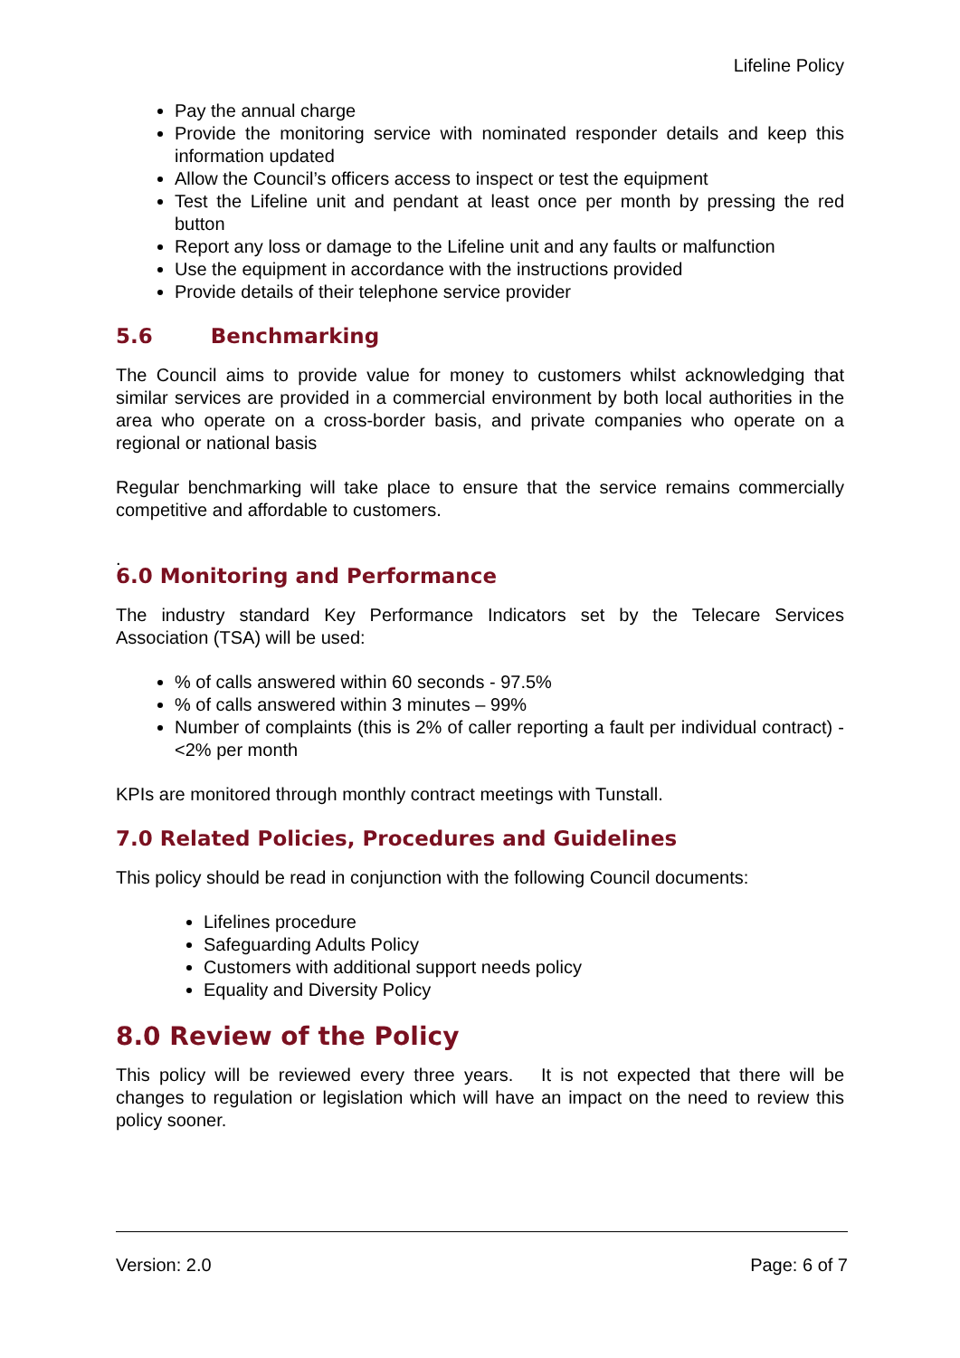Lifeline Policy
Pay the annual charge
Provide the monitoring service with nominated responder details and keep this information updated
Allow the Council’s officers access to inspect or test the equipment
Test the Lifeline unit and pendant at least once per month by pressing the red button
Report any loss or damage to the Lifeline unit and any faults or malfunction
Use the equipment in accordance with the instructions provided
Provide details of their telephone service provider
5.6 Benchmarking
The Council aims to provide value for money to customers whilst acknowledging that similar services are provided in a commercial environment by both local authorities in the area who operate on a cross-border basis, and private companies who operate on a regional or national basis
Regular benchmarking will take place to ensure that the service remains commercially competitive and affordable to customers.
.
6.0 Monitoring and Performance
The industry standard Key Performance Indicators set by the Telecare Services Association (TSA) will be used:
% of calls answered within 60 seconds - 97.5%
% of calls answered within 3 minutes – 99%
Number of complaints (this is 2% of caller reporting a fault per individual contract) - <2% per month
KPIs are monitored through monthly contract meetings with Tunstall.
7.0 Related Policies, Procedures and Guidelines
This policy should be read in conjunction with the following Council documents:
Lifelines procedure
Safeguarding Adults Policy
Customers with additional support needs policy
Equality and Diversity Policy
8.0 Review of the Policy
This policy will be reviewed every three years. It is not expected that there will be changes to regulation or legislation which will have an impact on the need to review this policy sooner.
Version: 2.0 Page: 6 of 7